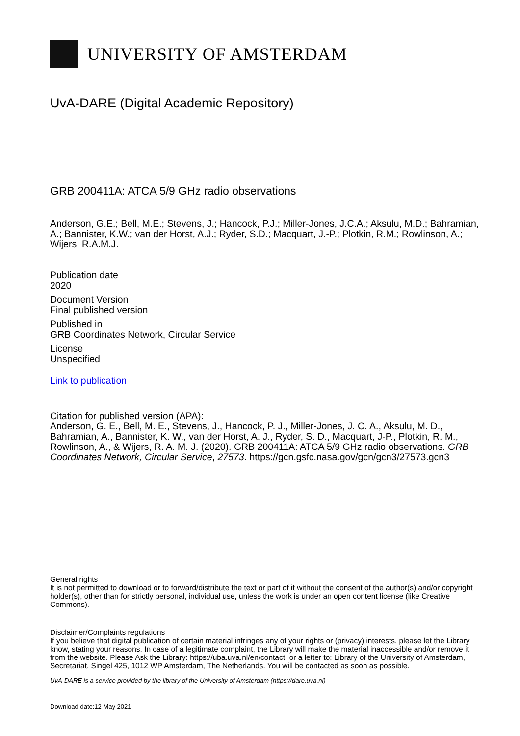UNIVERSITY OF AMSTERDAM
UvA-DARE (Digital Academic Repository)
GRB 200411A: ATCA 5/9 GHz radio observations
Anderson, G.E.; Bell, M.E.; Stevens, J.; Hancock, P.J.; Miller-Jones, J.C.A.; Aksulu, M.D.; Bahramian, A.; Bannister, K.W.; van der Horst, A.J.; Ryder, S.D.; Macquart, J.-P.; Plotkin, R.M.; Rowlinson, A.; Wijers, R.A.M.J.
Publication date
2020
Document Version
Final published version
Published in
GRB Coordinates Network, Circular Service
License
Unspecified
Link to publication
Citation for published version (APA):
Anderson, G. E., Bell, M. E., Stevens, J., Hancock, P. J., Miller-Jones, J. C. A., Aksulu, M. D., Bahramian, A., Bannister, K. W., van der Horst, A. J., Ryder, S. D., Macquart, J-P., Plotkin, R. M., Rowlinson, A., & Wijers, R. A. M. J. (2020). GRB 200411A: ATCA 5/9 GHz radio observations. GRB Coordinates Network, Circular Service, 27573. https://gcn.gsfc.nasa.gov/gcn/gcn3/27573.gcn3
General rights
It is not permitted to download or to forward/distribute the text or part of it without the consent of the author(s) and/or copyright holder(s), other than for strictly personal, individual use, unless the work is under an open content license (like Creative Commons).
Disclaimer/Complaints regulations
If you believe that digital publication of certain material infringes any of your rights or (privacy) interests, please let the Library know, stating your reasons. In case of a legitimate complaint, the Library will make the material inaccessible and/or remove it from the website. Please Ask the Library: https://uba.uva.nl/en/contact, or a letter to: Library of the University of Amsterdam, Secretariat, Singel 425, 1012 WP Amsterdam, The Netherlands. You will be contacted as soon as possible.
UvA-DARE is a service provided by the library of the University of Amsterdam (https://dare.uva.nl)
Download date:12 May 2021